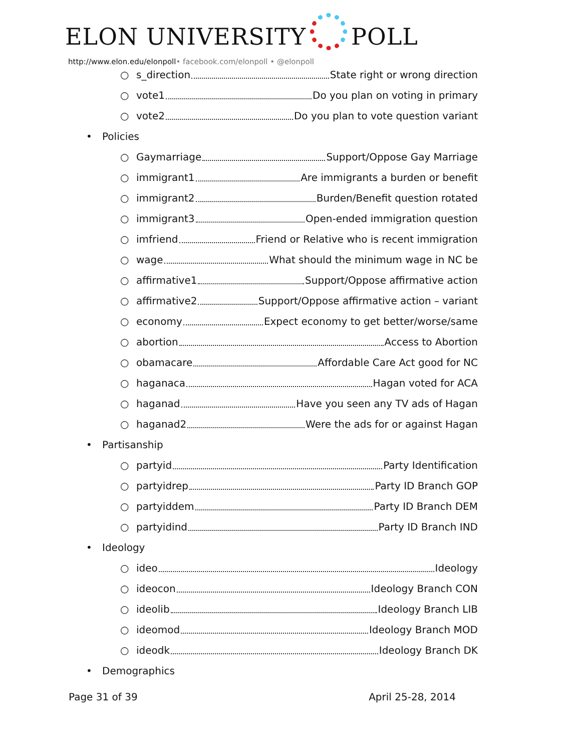ELON UNIVERSITY POLL
http://www.elon.edu/elonpoll• facebook.com/elonpoll • @elonpoll
○ s_direction State right or wrong direction
○ vote1 Do you plan on voting in primary
○ vote2 Do you plan to vote question variant
• Policies
○ Gaymarriage Support/Oppose Gay Marriage
○ immigrant1 Are immigrants a burden or benefit
○ immigrant2 Burden/Benefit question rotated
○ immigrant3 Open-ended immigration question
○ imfriend Friend or Relative who is recent immigration
○ wage What should the minimum wage in NC be
○ affirmative1 Support/Oppose affirmative action
○ affirmative2 Support/Oppose affirmative action – variant
○ economy Expect economy to get better/worse/same
○ abortion Access to Abortion
○ obamacare Affordable Care Act good for NC
○ haganaca Hagan voted for ACA
○ haganad Have you seen any TV ads of Hagan
○ haganad2 Were the ads for or against Hagan
• Partisanship
○ partyid Party Identification
○ partyidrep Party ID Branch GOP
○ partyiddem Party ID Branch DEM
○ partyidind Party ID Branch IND
• Ideology
○ ideo Ideology
○ ideocon Ideology Branch CON
○ ideolib Ideology Branch LIB
○ ideomod Ideology Branch MOD
○ ideodk Ideology Branch DK
• Demographics
Page 31 of 39 April 25-28, 2014